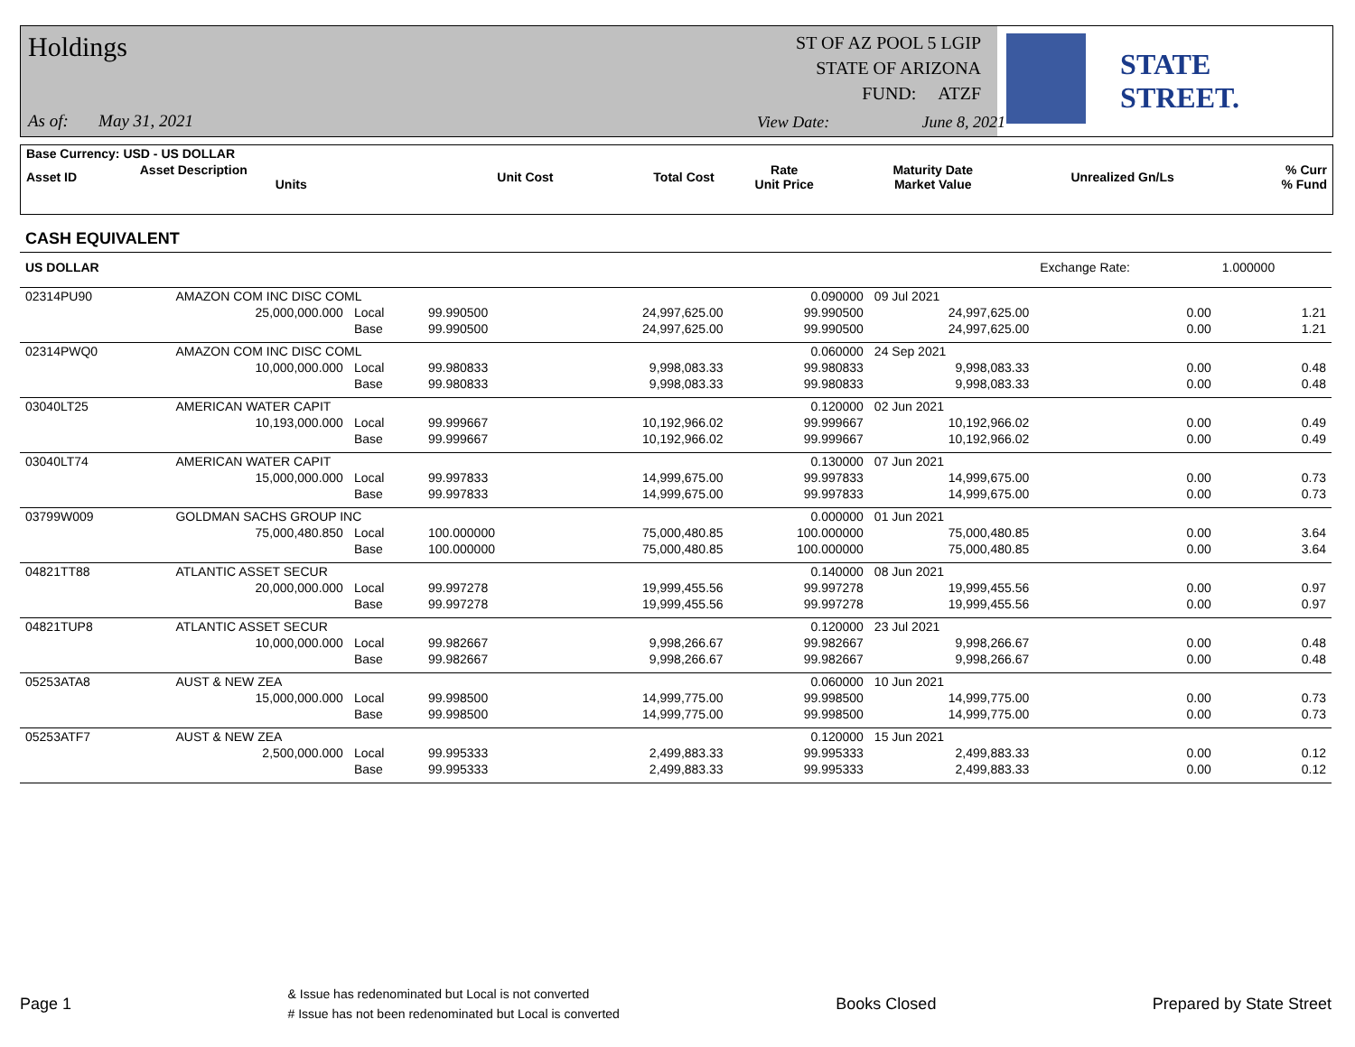Holdings
ST OF AZ POOL 5 LGIP
STATE OF ARIZONA
FUND: ATZF
As of: May 31, 2021 View Date: June 8, 2021
STATE STREET.
| Base Currency: USD - US DOLLAR | | | | | | | |
| --- | --- | --- | --- | --- | --- | --- | --- |
| Asset ID | Asset Description Units | Unit Cost | Total Cost | Rate Unit Price | Maturity Date Market Value | Unrealized Gn/Ls | % Curr % Fund |
| CASH EQUIVALENT | | | | | | | | |
| --- | --- | --- | --- | --- | --- | --- | --- | --- |
| US DOLLAR | | | | | | | Exchange Rate: | 1.000000 |
| 02314PU90 | AMAZON COM INC DISC COML | | | | 0.090000 | 09 Jul 2021 | | |
| | 25,000,000.000 | Local | 99.990500 | 24,997,625.00 | 99.990500 | 24,997,625.00 | 0.00 | 1.21 |
| | | Base | 99.990500 | 24,997,625.00 | 99.990500 | 24,997,625.00 | 0.00 | 1.21 |
| 02314PWQ0 | AMAZON COM INC DISC COML | | | | 0.060000 | 24 Sep 2021 | | |
| | 10,000,000.000 | Local | 99.980833 | 9,998,083.33 | 99.980833 | 9,998,083.33 | 0.00 | 0.48 |
| | | Base | 99.980833 | 9,998,083.33 | 99.980833 | 9,998,083.33 | 0.00 | 0.48 |
| 03040LT25 | AMERICAN WATER CAPIT | | | | 0.120000 | 02 Jun 2021 | | |
| | 10,193,000.000 | Local | 99.999667 | 10,192,966.02 | 99.999667 | 10,192,966.02 | 0.00 | 0.49 |
| | | Base | 99.999667 | 10,192,966.02 | 99.999667 | 10,192,966.02 | 0.00 | 0.49 |
| 03040LT74 | AMERICAN WATER CAPIT | | | | 0.130000 | 07 Jun 2021 | | |
| | 15,000,000.000 | Local | 99.997833 | 14,999,675.00 | 99.997833 | 14,999,675.00 | 0.00 | 0.73 |
| | | Base | 99.997833 | 14,999,675.00 | 99.997833 | 14,999,675.00 | 0.00 | 0.73 |
| 03799W009 | GOLDMAN SACHS GROUP INC | | | | 0.000000 | 01 Jun 2021 | | |
| | 75,000,480.850 | Local | 100.000000 | 75,000,480.85 | 100.000000 | 75,000,480.85 | 0.00 | 3.64 |
| | | Base | 100.000000 | 75,000,480.85 | 100.000000 | 75,000,480.85 | 0.00 | 3.64 |
| 04821TT88 | ATLANTIC ASSET SECUR | | | | 0.140000 | 08 Jun 2021 | | |
| | 20,000,000.000 | Local | 99.997278 | 19,999,455.56 | 99.997278 | 19,999,455.56 | 0.00 | 0.97 |
| | | Base | 99.997278 | 19,999,455.56 | 99.997278 | 19,999,455.56 | 0.00 | 0.97 |
| 04821TUP8 | ATLANTIC ASSET SECUR | | | | 0.120000 | 23 Jul 2021 | | |
| | 10,000,000.000 | Local | 99.982667 | 9,998,266.67 | 99.982667 | 9,998,266.67 | 0.00 | 0.48 |
| | | Base | 99.982667 | 9,998,266.67 | 99.982667 | 9,998,266.67 | 0.00 | 0.48 |
| 05253ATA8 | AUST & NEW ZEA | | | | 0.060000 | 10 Jun 2021 | | |
| | 15,000,000.000 | Local | 99.998500 | 14,999,775.00 | 99.998500 | 14,999,775.00 | 0.00 | 0.73 |
| | | Base | 99.998500 | 14,999,775.00 | 99.998500 | 14,999,775.00 | 0.00 | 0.73 |
| 05253ATF7 | AUST & NEW ZEA | | | | 0.120000 | 15 Jun 2021 | | |
| | 2,500,000.000 | Local | 99.995333 | 2,499,883.33 | 99.995333 | 2,499,883.33 | 0.00 | 0.12 |
| | | Base | 99.995333 | 2,499,883.33 | 99.995333 | 2,499,883.33 | 0.00 | 0.12 |
Page 1 & Issue has redenominated but Local is not converted
# Issue has not been redenominated but Local is converted Books Closed Prepared by State Street